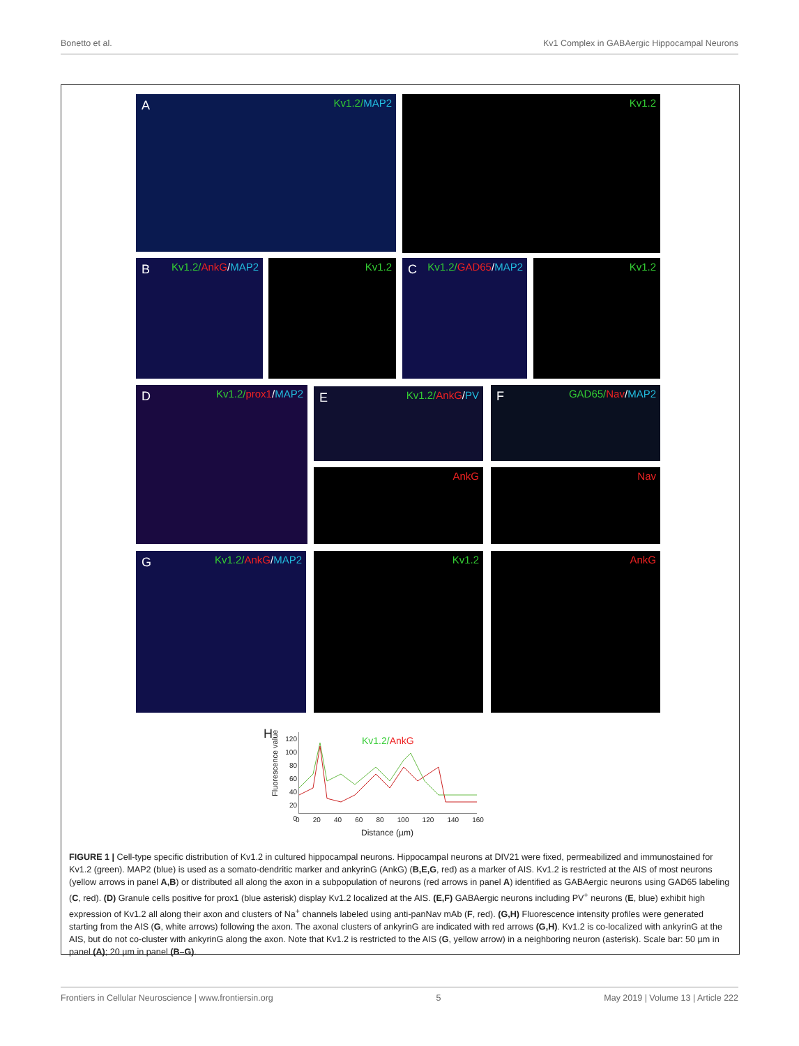Bonetto et al. Kv1 Complex in GABAergic Hippocampal Neurons
A Kv1.2/MAP2 Kv1.2
B Kv1.2/AnkG/MAP2 Kv1.2 C Kv1.2/GAD65/MAP2 Kv1.2
D Kv1.2/prox1/MAP2 E Kv1.2/AnkG/PV F GAD65/Nav/MAP2
AnkG Nav
G Kv1.2/AnkG/MAP2 Kv1.2 AnkG
H
Fluorescence value
Kv1.2/AnkG
120
100
80
60
40
20
0
0 20 40 60 80 100 120 140 160
Distance (µm)
FIGURE 1 | Cell-type specific distribution of Kv1.2 in cultured hippocampal neurons. Hippocampal neurons at DIV21 were fixed, permeabilized and immunostained for Kv1.2 (green). MAP2 (blue) is used as a somato-dendritic marker and ankyrinG (AnkG) (B,E,G, red) as a marker of AIS. Kv1.2 is restricted at the AIS of most neurons (yellow arrows in panel A,B) or distributed all along the axon in a subpopulation of neurons (red arrows in panel A) identified as GABAergic neurons using GAD65 labeling (C, red). (D) Granule cells positive for prox1 (blue asterisk) display Kv1.2 localized at the AIS. (E,F) GABAergic neurons including PV<sup>+</sup> neurons (E, blue) exhibit high expression of Kv1.2 all along their axon and clusters of Na<sup>+</sup> channels labeled using anti-panNav mAb (F, red). (G,H) Fluorescence intensity profiles were generated starting from the AIS (G, white arrows) following the axon. The axonal clusters of ankyrinG are indicated with red arrows (G,H). Kv1.2 is co-localized with ankyrinG at the AIS, but do not co-cluster with ankyrinG along the axon. Note that Kv1.2 is restricted to the AIS (G, yellow arrow) in a neighboring neuron (asterisk). Scale bar: 50 µm in panel (A); 20 µm in panel (B–G).
Frontiers in Cellular Neuroscience | www.frontiersin.org 5 May 2019 | Volume 13 | Article 222